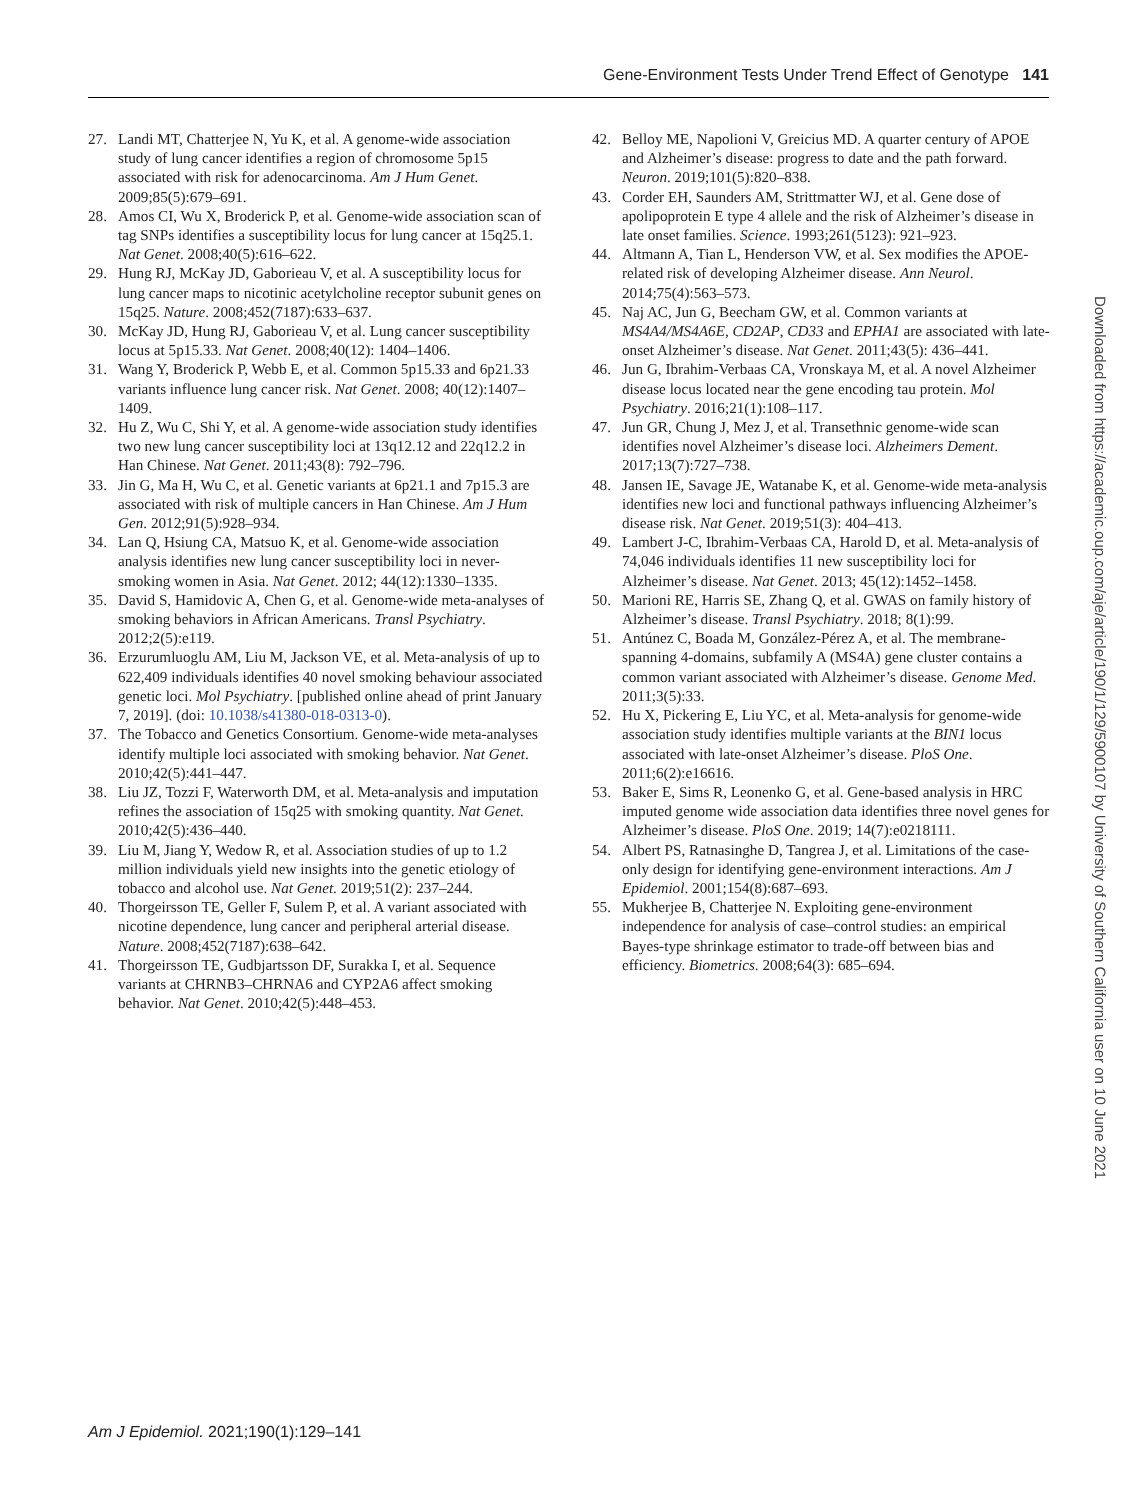Gene-Environment Tests Under Trend Effect of Genotype 141
27. Landi MT, Chatterjee N, Yu K, et al. A genome-wide association study of lung cancer identifies a region of chromosome 5p15 associated with risk for adenocarcinoma. Am J Hum Genet. 2009;85(5):679–691.
28. Amos CI, Wu X, Broderick P, et al. Genome-wide association scan of tag SNPs identifies a susceptibility locus for lung cancer at 15q25.1. Nat Genet. 2008;40(5):616–622.
29. Hung RJ, McKay JD, Gaborieau V, et al. A susceptibility locus for lung cancer maps to nicotinic acetylcholine receptor subunit genes on 15q25. Nature. 2008;452(7187):633–637.
30. McKay JD, Hung RJ, Gaborieau V, et al. Lung cancer susceptibility locus at 5p15.33. Nat Genet. 2008;40(12): 1404–1406.
31. Wang Y, Broderick P, Webb E, et al. Common 5p15.33 and 6p21.33 variants influence lung cancer risk. Nat Genet. 2008; 40(12):1407–1409.
32. Hu Z, Wu C, Shi Y, et al. A genome-wide association study identifies two new lung cancer susceptibility loci at 13q12.12 and 22q12.2 in Han Chinese. Nat Genet. 2011;43(8): 792–796.
33. Jin G, Ma H, Wu C, et al. Genetic variants at 6p21.1 and 7p15.3 are associated with risk of multiple cancers in Han Chinese. Am J Hum Gen. 2012;91(5):928–934.
34. Lan Q, Hsiung CA, Matsuo K, et al. Genome-wide association analysis identifies new lung cancer susceptibility loci in never-smoking women in Asia. Nat Genet. 2012; 44(12):1330–1335.
35. David S, Hamidovic A, Chen G, et al. Genome-wide meta-analyses of smoking behaviors in African Americans. Transl Psychiatry. 2012;2(5):e119.
36. Erzurumluoglu AM, Liu M, Jackson VE, et al. Meta-analysis of up to 622,409 individuals identifies 40 novel smoking behaviour associated genetic loci. Mol Psychiatry. [published online ahead of print January 7, 2019]. (doi: 10.1038/s41380-018-0313-0).
37. The Tobacco and Genetics Consortium. Genome-wide meta-analyses identify multiple loci associated with smoking behavior. Nat Genet. 2010;42(5):441–447.
38. Liu JZ, Tozzi F, Waterworth DM, et al. Meta-analysis and imputation refines the association of 15q25 with smoking quantity. Nat Genet. 2010;42(5):436–440.
39. Liu M, Jiang Y, Wedow R, et al. Association studies of up to 1.2 million individuals yield new insights into the genetic etiology of tobacco and alcohol use. Nat Genet. 2019;51(2): 237–244.
40. Thorgeirsson TE, Geller F, Sulem P, et al. A variant associated with nicotine dependence, lung cancer and peripheral arterial disease. Nature. 2008;452(7187):638–642.
41. Thorgeirsson TE, Gudbjartsson DF, Surakka I, et al. Sequence variants at CHRNB3–CHRNA6 and CYP2A6 affect smoking behavior. Nat Genet. 2010;42(5):448–453.
42. Belloy ME, Napolioni V, Greicius MD. A quarter century of APOE and Alzheimer’s disease: progress to date and the path forward. Neuron. 2019;101(5):820–838.
43. Corder EH, Saunders AM, Strittmatter WJ, et al. Gene dose of apolipoprotein E type 4 allele and the risk of Alzheimer’s disease in late onset families. Science. 1993;261(5123): 921–923.
44. Altmann A, Tian L, Henderson VW, et al. Sex modifies the APOE-related risk of developing Alzheimer disease. Ann Neurol. 2014;75(4):563–573.
45. Naj AC, Jun G, Beecham GW, et al. Common variants at MS4A4/MS4A6E, CD2AP, CD33 and EPHA1 are associated with late-onset Alzheimer’s disease. Nat Genet. 2011;43(5): 436–441.
46. Jun G, Ibrahim-Verbaas CA, Vronskaya M, et al. A novel Alzheimer disease locus located near the gene encoding tau protein. Mol Psychiatry. 2016;21(1):108–117.
47. Jun GR, Chung J, Mez J, et al. Transethnic genome-wide scan identifies novel Alzheimer’s disease loci. Alzheimers Dement. 2017;13(7):727–738.
48. Jansen IE, Savage JE, Watanabe K, et al. Genome-wide meta-analysis identifies new loci and functional pathways influencing Alzheimer’s disease risk. Nat Genet. 2019;51(3): 404–413.
49. Lambert J-C, Ibrahim-Verbaas CA, Harold D, et al. Meta-analysis of 74,046 individuals identifies 11 new susceptibility loci for Alzheimer’s disease. Nat Genet. 2013; 45(12):1452–1458.
50. Marioni RE, Harris SE, Zhang Q, et al. GWAS on family history of Alzheimer’s disease. Transl Psychiatry. 2018; 8(1):99.
51. Antúnez C, Boada M, González-Pérez A, et al. The membrane-spanning 4-domains, subfamily A (MS4A) gene cluster contains a common variant associated with Alzheimer’s disease. Genome Med. 2011;3(5):33.
52. Hu X, Pickering E, Liu YC, et al. Meta-analysis for genome-wide association study identifies multiple variants at the BIN1 locus associated with late-onset Alzheimer’s disease. PloS One. 2011;6(2):e16616.
53. Baker E, Sims R, Leonenko G, et al. Gene-based analysis in HRC imputed genome wide association data identifies three novel genes for Alzheimer’s disease. PloS One. 2019; 14(7):e0218111.
54. Albert PS, Ratnasinghe D, Tangrea J, et al. Limitations of the case-only design for identifying gene-environment interactions. Am J Epidemiol. 2001;154(8):687–693.
55. Mukherjee B, Chatterjee N. Exploiting gene-environment independence for analysis of case–control studies: an empirical Bayes-type shrinkage estimator to trade-off between bias and efficiency. Biometrics. 2008;64(3): 685–694.
Downloaded from https://academic.oup.com/aje/article/190/1/129/5900107 by University of Southern California user on 10 June 2021
Am J Epidemiol. 2021;190(1):129–141